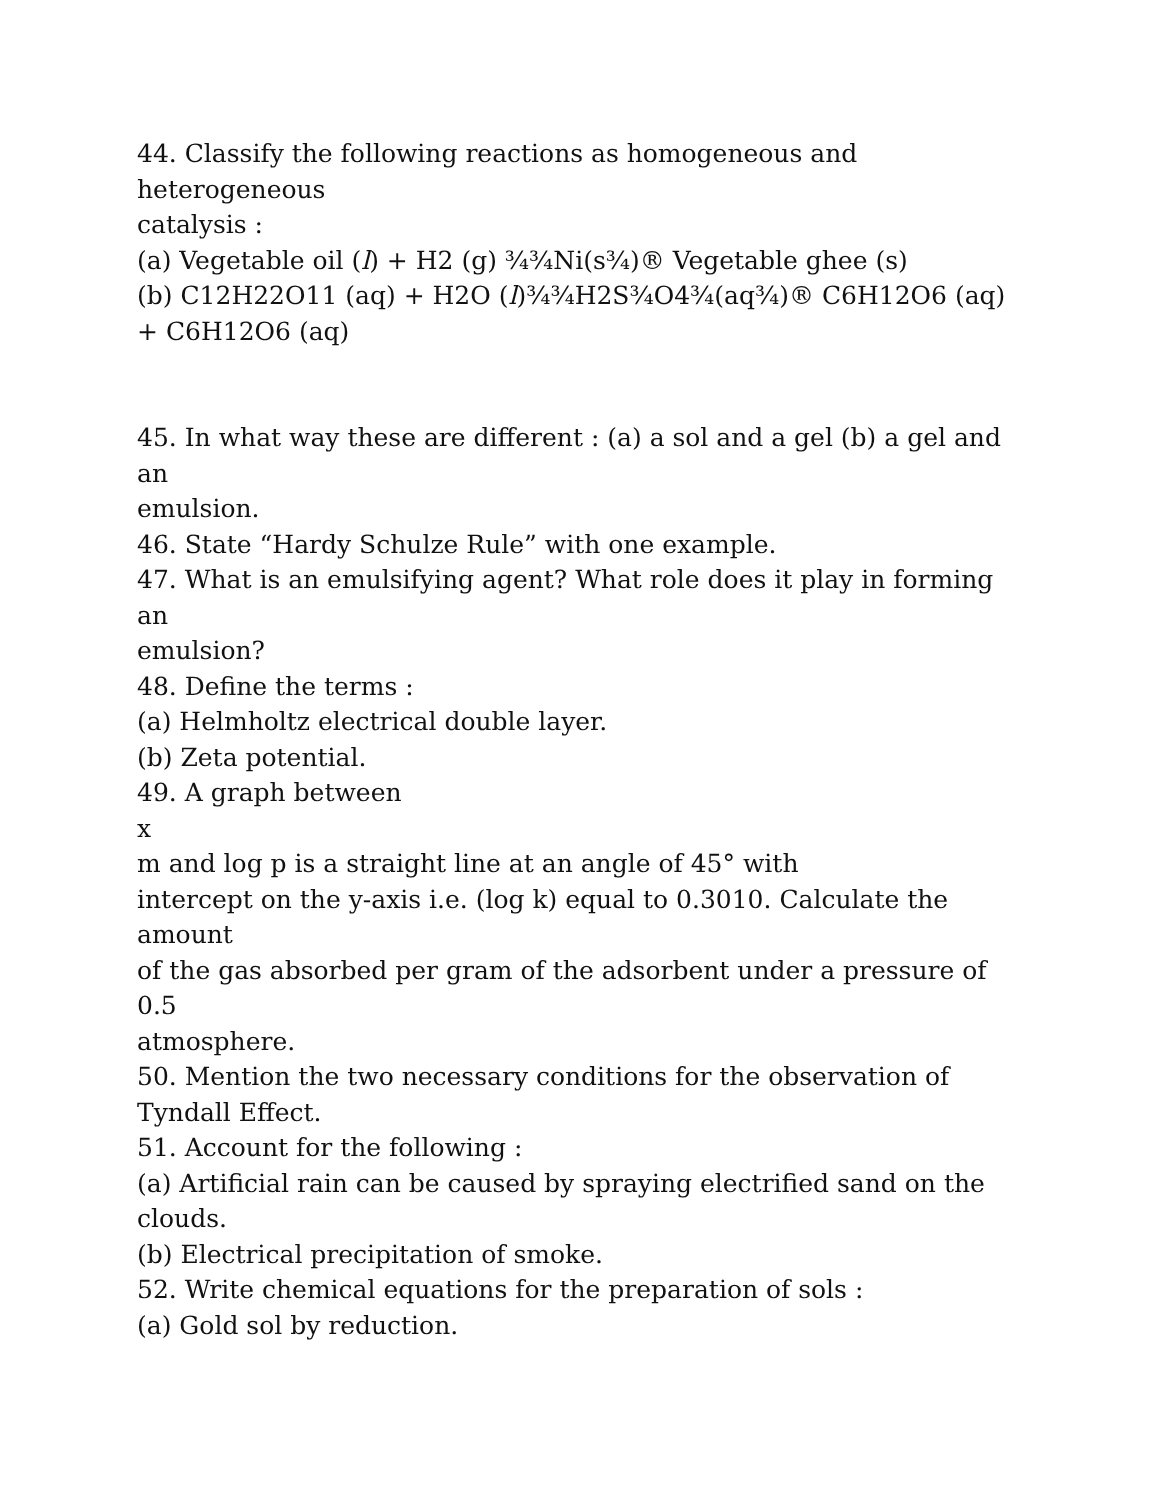44. Classify the following reactions as homogeneous and
heterogeneous
catalysis :
(a) Vegetable oil (l) + H2 (g) ¾¾Ni(s¾)® Vegetable ghee (s)
(b) C12H22O11 (aq) + H2O (l)¾¾H2S¾O4¾(aq¾)® C6H12O6 (aq)
+ C6H12O6 (aq)
45. In what way these are different : (a) a sol and a gel (b) a gel and
an
emulsion.
46. State “Hardy Schulze Rule” with one example.
47. What is an emulsifying agent? What role does it play in forming
an
emulsion?
48. Define the terms :
(a) Helmholtz electrical double layer.
(b) Zeta potential.
49. A graph between
x
m and log p is a straight line at an angle of 45° with
intercept on the y-axis i.e. (log k) equal to 0.3010. Calculate the
amount
of the gas absorbed per gram of the adsorbent under a pressure of
0.5
atmosphere.
50. Mention the two necessary conditions for the observation of
Tyndall Effect.
51. Account for the following :
(a) Artificial rain can be caused by spraying electrified sand on the
clouds.
(b) Electrical precipitation of smoke.
52. Write chemical equations for the preparation of sols :
(a) Gold sol by reduction.